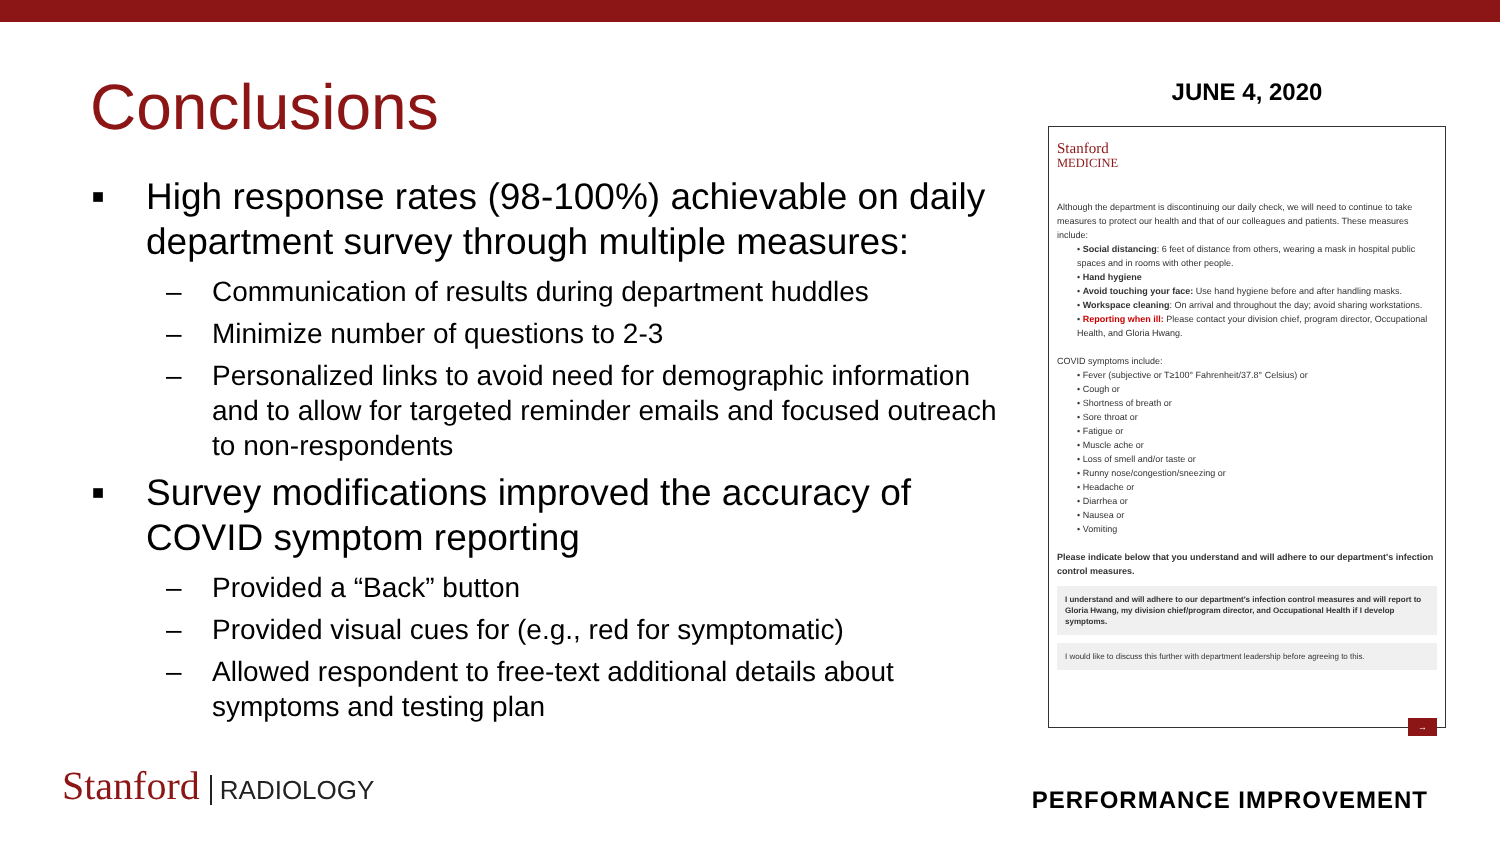Conclusions
■ High response rates (98-100%) achievable on daily department survey through multiple measures:
– Communication of results during department huddles
– Minimize number of questions to 2-3
– Personalized links to avoid need for demographic information and to allow for targeted reminder emails and focused outreach to non-respondents
■ Survey modifications improved the accuracy of COVID symptom reporting
– Provided a “Back” button
– Provided visual cues for (e.g., red for symptomatic)
– Allowed respondent to free-text additional details about symptoms and testing plan
JUNE 4, 2020
Stanford
MEDICINE
Although the department is discontinuing our daily check, we will need to continue to take measures to protect our health and that of our colleagues and patients. These measures include:
• Social distancing: 6 feet of distance from others, wearing a mask in hospital public spaces and in rooms with other people.
• Hand hygiene
• Avoid touching your face: Use hand hygiene before and after handling masks.
• Workspace cleaning: On arrival and throughout the day; avoid sharing workstations.
• Reporting when ill: Please contact your division chief, program director, Occupational Health, and Gloria Hwang.
COVID symptoms include:
• Fever (subjective or T≥100° Fahrenheit/37.8° Celsius) or
• Cough or
• Shortness of breath or
• Sore throat or
• Fatigue or
• Muscle ache or
• Loss of smell and/or taste or
• Runny nose/congestion/sneezing or
• Headache or
• Diarrhea or
• Nausea or
• Vomiting
Please indicate below that you understand and will adhere to our department's infection control measures.
I understand and will adhere to our department's infection control measures and will report to Gloria Hwang, my division chief/program director, and Occupational Health if I develop symptoms.
I would like to discuss this further with department leadership before agreeing to this.
→
Stanford RADIOLOGY PERFORMANCE IMPROVEMENT